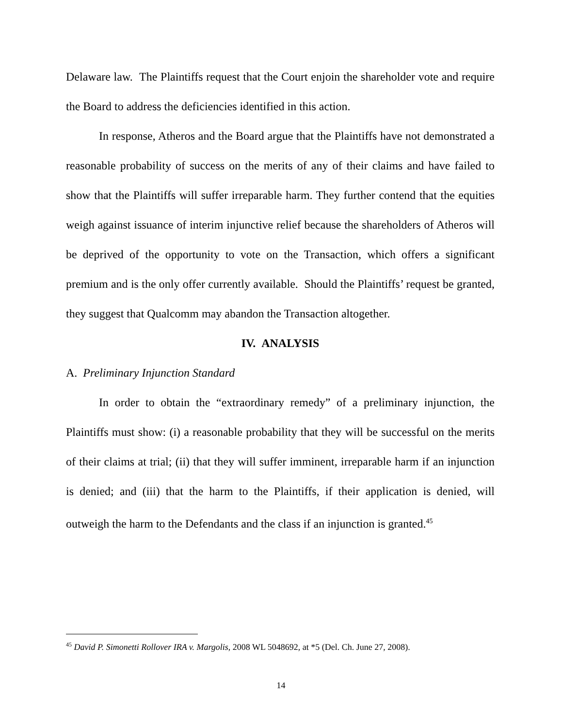Delaware law. The Plaintiffs request that the Court enjoin the shareholder vote and require the Board to address the deficiencies identified in this action.
In response, Atheros and the Board argue that the Plaintiffs have not demonstrated a reasonable probability of success on the merits of any of their claims and have failed to show that the Plaintiffs will suffer irreparable harm. They further contend that the equities weigh against issuance of interim injunctive relief because the shareholders of Atheros will be deprived of the opportunity to vote on the Transaction, which offers a significant premium and is the only offer currently available. Should the Plaintiffs’ request be granted, they suggest that Qualcomm may abandon the Transaction altogether.
IV. ANALYSIS
A. Preliminary Injunction Standard
In order to obtain the “extraordinary remedy” of a preliminary injunction, the Plaintiffs must show: (i) a reasonable probability that they will be successful on the merits of their claims at trial; (ii) that they will suffer imminent, irreparable harm if an injunction is denied; and (iii) that the harm to the Plaintiffs, if their application is denied, will outweigh the harm to the Defendants and the class if an injunction is granted.<sup>45</sup>
<sup>45</sup> David P. Simonetti Rollover IRA v. Margolis, 2008 WL 5048692, at *5 (Del. Ch. June 27, 2008).
14